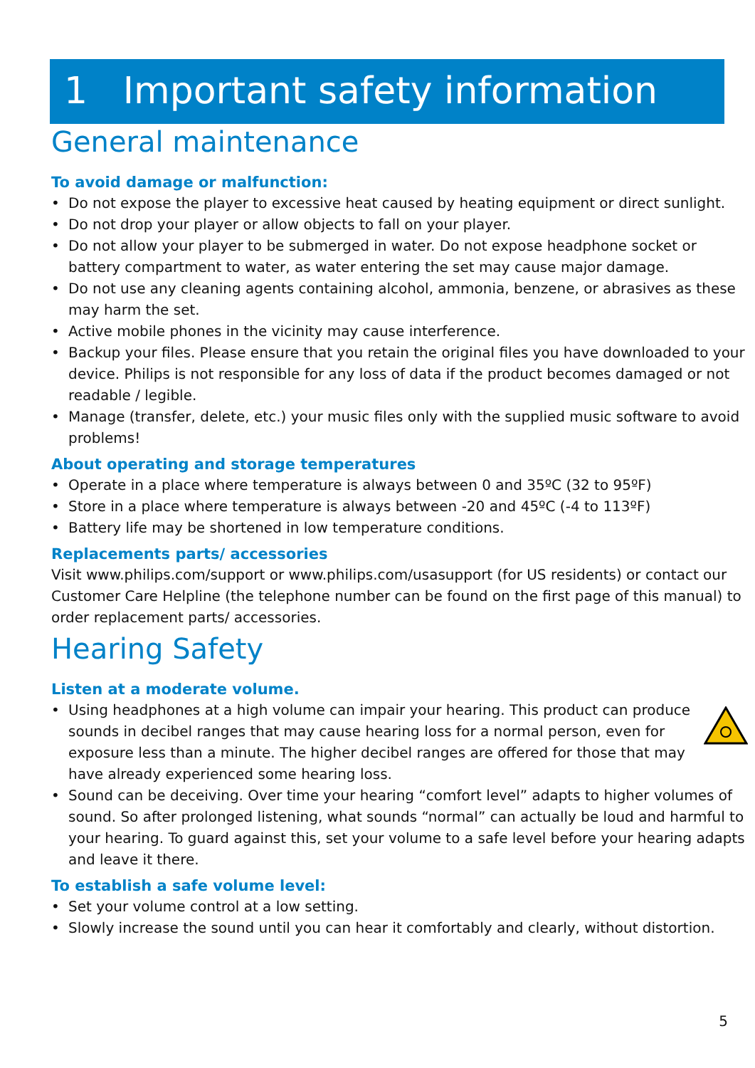1 Important safety information
General maintenance
To avoid damage or malfunction:
• Do not expose the player to excessive heat caused by heating equipment or direct sunlight.
• Do not drop your player or allow objects to fall on your player.
• Do not allow your player to be submerged in water. Do not expose headphone socket or battery compartment to water, as water entering the set may cause major damage.
• Do not use any cleaning agents containing alcohol, ammonia, benzene, or abrasives as these may harm the set.
• Active mobile phones in the vicinity may cause interference.
• Backup your files. Please ensure that you retain the original files you have downloaded to your device. Philips is not responsible for any loss of data if the product becomes damaged or not readable / legible.
• Manage (transfer, delete, etc.) your music files only with the supplied music software to avoid problems!
About operating and storage temperatures
• Operate in a place where temperature is always between 0 and 35ºC (32 to 95ºF)
• Store in a place where temperature is always between -20 and 45ºC (-4 to 113ºF)
• Battery life may be shortened in low temperature conditions.
Replacements parts/ accessories
Visit www.philips.com/support or www.philips.com/usasupport (for US residents) or contact our Customer Care Helpline (the telephone number can be found on the first page of this manual) to order replacement parts/ accessories.
Hearing Safety
Listen at a moderate volume.
• Using headphones at a high volume can impair your hearing. This product can produce sounds in decibel ranges that may cause hearing loss for a normal person, even for exposure less than a minute. The higher decibel ranges are offered for those that may have already experienced some hearing loss.
• Sound can be deceiving. Over time your hearing “comfort level” adapts to higher volumes of sound. So after prolonged listening, what sounds “normal” can actually be loud and harmful to your hearing. To guard against this, set your volume to a safe level before your hearing adapts and leave it there.
To establish a safe volume level:
• Set your volume control at a low setting.
• Slowly increase the sound until you can hear it comfortably and clearly, without distortion.
5